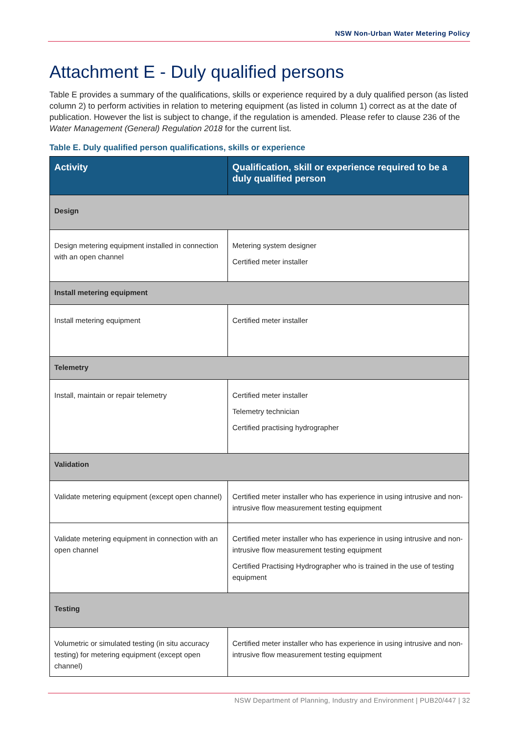NSW Non-Urban Water Metering Policy
Attachment E - Duly qualified persons
Table E provides a summary of the qualifications, skills or experience required by a duly qualified person (as listed column 2) to perform activities in relation to metering equipment (as listed in column 1) correct as at the date of publication. However the list is subject to change, if the regulation is amended. Please refer to clause 236 of the Water Management (General) Regulation 2018 for the current list.
Table E. Duly qualified person qualifications, skills or experience
| Activity | Qualification, skill or experience required to be a duly qualified person |
| --- | --- |
| Design | |
| Design metering equipment installed in connection with an open channel | Metering system designer Certified meter installer |
| Install metering equipment | |
| Install metering equipment | Certified meter installer |
| Telemetry | |
| Install, maintain or repair telemetry | Certified meter installer Telemetry technician Certified practising hydrographer |
| Validation | |
| Validate metering equipment (except open channel) | Certified meter installer who has experience in using intrusive and non-intrusive flow measurement testing equipment |
| Validate metering equipment in connection with an open channel | Certified meter installer who has experience in using intrusive and non-intrusive flow measurement testing equipment Certified Practising Hydrographer who is trained in the use of testing equipment |
| Testing | |
| Volumetric or simulated testing (in situ accuracy testing) for metering equipment (except open channel) | Certified meter installer who has experience in using intrusive and non-intrusive flow measurement testing equipment |
NSW Department of Planning, Industry and Environment | PUB20/447 | 32